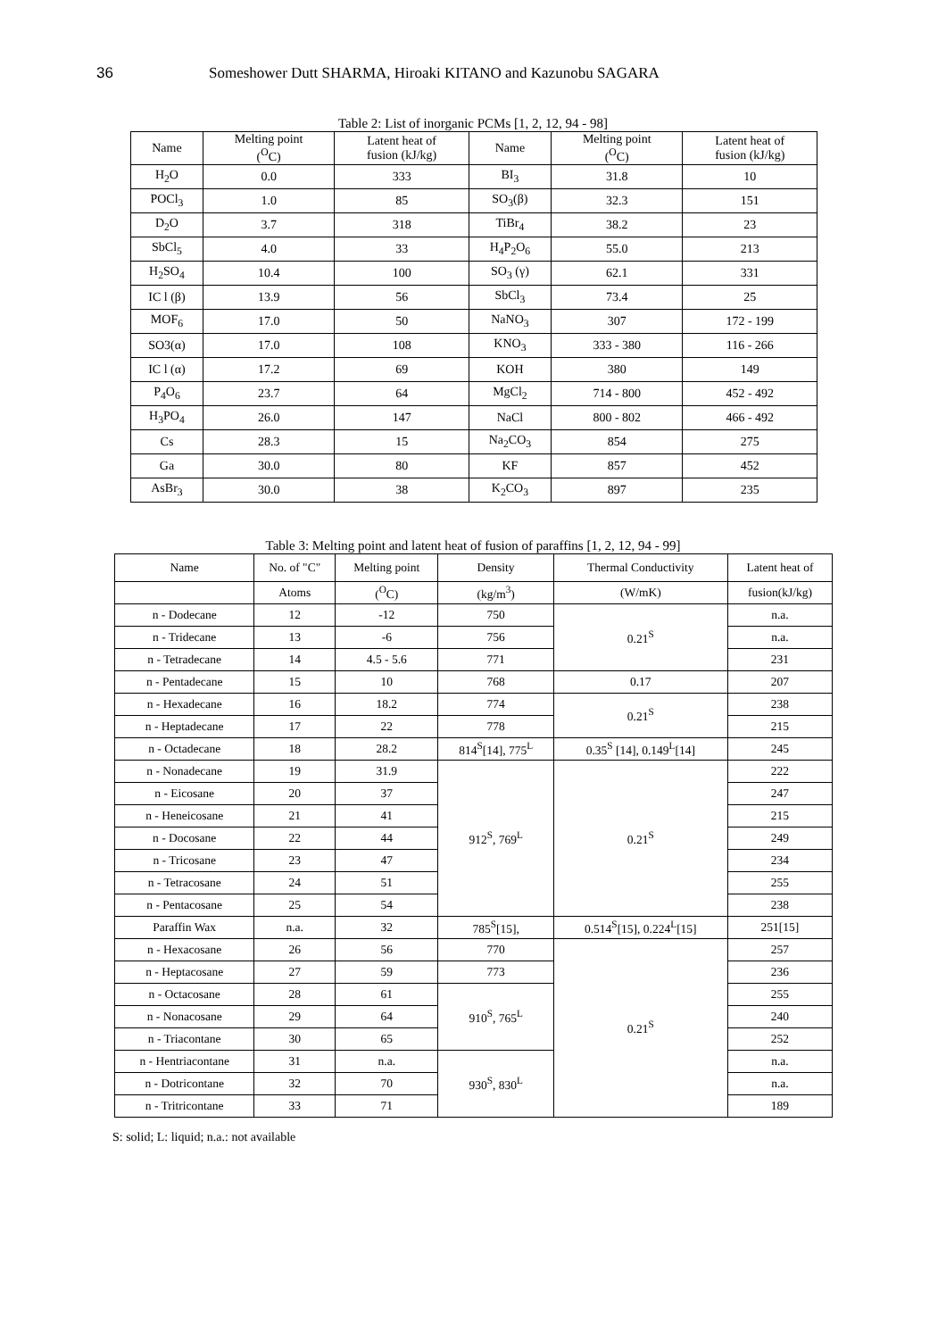36 Someshower Dutt SHARMA, Hiroaki KITANO and Kazunobu SAGARA
Table 2: List of inorganic PCMs [1, 2, 12, 94 - 98]
| Name | Melting point (<sup>O</sup>C) | Latent heat of fusion (kJ/kg) | Name | Melting point (<sup>O</sup>C) | Latent heat of fusion (kJ/kg) |
| --- | --- | --- | --- | --- | --- |
| H<sub>2</sub>O | 0.0 | 333 | BI<sub>3</sub> | 31.8 | 10 |
| POCl<sub>3</sub> | 1.0 | 85 | SO<sub>3</sub>(β) | 32.3 | 151 |
| D<sub>2</sub>O | 3.7 | 318 | TiBr<sub>4</sub> | 38.2 | 23 |
| SbCl<sub>5</sub> | 4.0 | 33 | H<sub>4</sub>P<sub>2</sub>O<sub>6</sub> | 55.0 | 213 |
| H<sub>2</sub>SO<sub>4</sub> | 10.4 | 100 | SO<sub>3</sub> (γ) | 62.1 | 331 |
| IC l (β) | 13.9 | 56 | SbCl<sub>3</sub> | 73.4 | 25 |
| MOF<sub>6</sub> | 17.0 | 50 | NaNO<sub>3</sub> | 307 | 172 - 199 |
| SO3(α) | 17.0 | 108 | KNO<sub>3</sub> | 333 - 380 | 116 - 266 |
| IC l (α) | 17.2 | 69 | KOH | 380 | 149 |
| P<sub>4</sub>O<sub>6</sub> | 23.7 | 64 | MgCl<sub>2</sub> | 714 - 800 | 452 - 492 |
| H<sub>3</sub>PO<sub>4</sub> | 26.0 | 147 | NaCl | 800 - 802 | 466 - 492 |
| Cs | 28.3 | 15 | Na<sub>2</sub>CO<sub>3</sub> | 854 | 275 |
| Ga | 30.0 | 80 | KF | 857 | 452 |
| AsBr<sub>3</sub> | 30.0 | 38 | K<sub>2</sub>CO<sub>3</sub> | 897 | 235 |
Table 3: Melting point and latent heat of fusion of paraffins [1, 2, 12, 94 - 99]
| Name | No. of "C" | Melting point | Density | Thermal Conductivity | Latent heat of |
| --- | --- | --- | --- | --- | --- |
| | Atoms | (<sup>O</sup>C) | (kg/m<sup>3</sup>) | (W/mK) | fusion(kJ/kg) |
| n - Dodecane | 12 | -12 | 750 | 0.21<sup>S</sup> | n.a. |
| n - Tridecane | 13 | -6 | 756 | | n.a. |
| n - Tetradecane | 14 | 4.5 - 5.6 | 771 | | 231 |
| n - Pentadecane | 15 | 10 | 768 | 0.17 | 207 |
| n - Hexadecane | 16 | 18.2 | 774 | 0.21<sup>S</sup> | 238 |
| n - Heptadecane | 17 | 22 | 778 | | 215 |
| n - Octadecane | 18 | 28.2 | 814<sup>S</sup>[14], 775<sup>L</sup> | 0.35<sup>S</sup> [14], 0.149<sup>L</sup>[14] | 245 |
| n - Nonadecane | 19 | 31.9 | 912<sup>S</sup>, 769<sup>L</sup> | 0.21<sup>S</sup> | 222 |
| n - Eicosane | 20 | 37 | | | 247 |
| n - Heneicosane | 21 | 41 | | | 215 |
| n - Docosane | 22 | 44 | | | 249 |
| n - Tricosane | 23 | 47 | | | 234 |
| n - Tetracosane | 24 | 51 | | | 255 |
| n - Pentacosane | 25 | 54 | | | 238 |
| Paraffin Wax | n.a. | 32 | 785<sup>S</sup>[15], | 0.514<sup>S</sup>[15], 0.224<sup>L</sup>[15] | 251[15] |
| n - Hexacosane | 26 | 56 | 770 | 0.21<sup>S</sup> | 257 |
| n - Heptacosane | 27 | 59 | 773 | | 236 |
| n - Octacosane | 28 | 61 | 910<sup>S</sup>, 765<sup>L</sup> | | 255 |
| n - Nonacosane | 29 | 64 | | | 240 |
| n - Triacontane | 30 | 65 | | | 252 |
| n - Hentriacontane | 31 | n.a. | 930<sup>S</sup>, 830<sup>L</sup> | | n.a. |
| n - Dotricontane | 32 | 70 | | | n.a. |
| n - Tritricontane | 33 | 71 | | | 189 |
S: solid; L: liquid; n.a.: not available